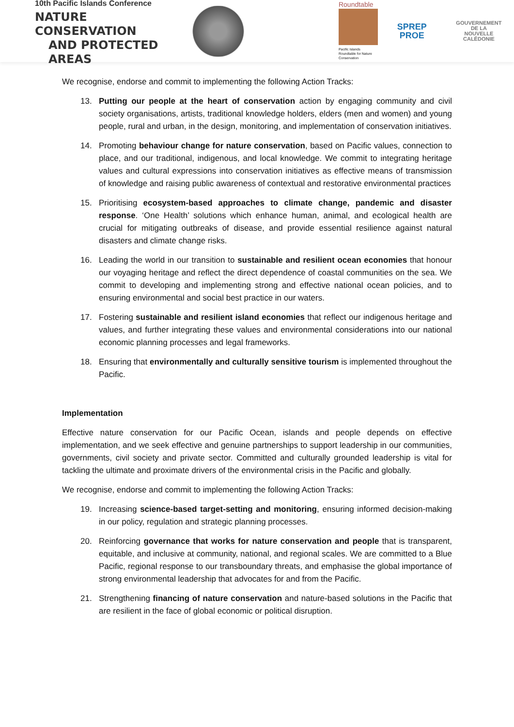10th Pacific Islands Conference
NATURE CONSERVATION
AND PROTECTED AREAS
Roundtable
Pacific Islands Roundtable for Nature Conservation
SPREP
PROE
GOUVERNEMENT DE LA
NOUVELLE
CALÉDONIE
We recognise, endorse and commit to implementing the following Action Tracks:
13. Putting our people at the heart of conservation action by engaging community and civil society organisations, artists, traditional knowledge holders, elders (men and women) and young people, rural and urban, in the design, monitoring, and implementation of conservation initiatives.
14. Promoting behaviour change for nature conservation, based on Pacific values, connection to place, and our traditional, indigenous, and local knowledge. We commit to integrating heritage values and cultural expressions into conservation initiatives as effective means of transmission of knowledge and raising public awareness of contextual and restorative environmental practices
15. Prioritising ecosystem-based approaches to climate change, pandemic and disaster response. ‘One Health’ solutions which enhance human, animal, and ecological health are crucial for mitigating outbreaks of disease, and provide essential resilience against natural disasters and climate change risks.
16. Leading the world in our transition to sustainable and resilient ocean economies that honour our voyaging heritage and reflect the direct dependence of coastal communities on the sea. We commit to developing and implementing strong and effective national ocean policies, and to ensuring environmental and social best practice in our waters.
17. Fostering sustainable and resilient island economies that reflect our indigenous heritage and values, and further integrating these values and environmental considerations into our national economic planning processes and legal frameworks.
18. Ensuring that environmentally and culturally sensitive tourism is implemented throughout the Pacific.
Implementation
Effective nature conservation for our Pacific Ocean, islands and people depends on effective implementation, and we seek effective and genuine partnerships to support leadership in our communities, governments, civil society and private sector. Committed and culturally grounded leadership is vital for tackling the ultimate and proximate drivers of the environmental crisis in the Pacific and globally.
We recognise, endorse and commit to implementing the following Action Tracks:
19. Increasing science-based target-setting and monitoring, ensuring informed decision-making in our policy, regulation and strategic planning processes.
20. Reinforcing governance that works for nature conservation and people that is transparent, equitable, and inclusive at community, national, and regional scales. We are committed to a Blue Pacific, regional response to our transboundary threats, and emphasise the global importance of strong environmental leadership that advocates for and from the Pacific.
21. Strengthening financing of nature conservation and nature-based solutions in the Pacific that are resilient in the face of global economic or political disruption.